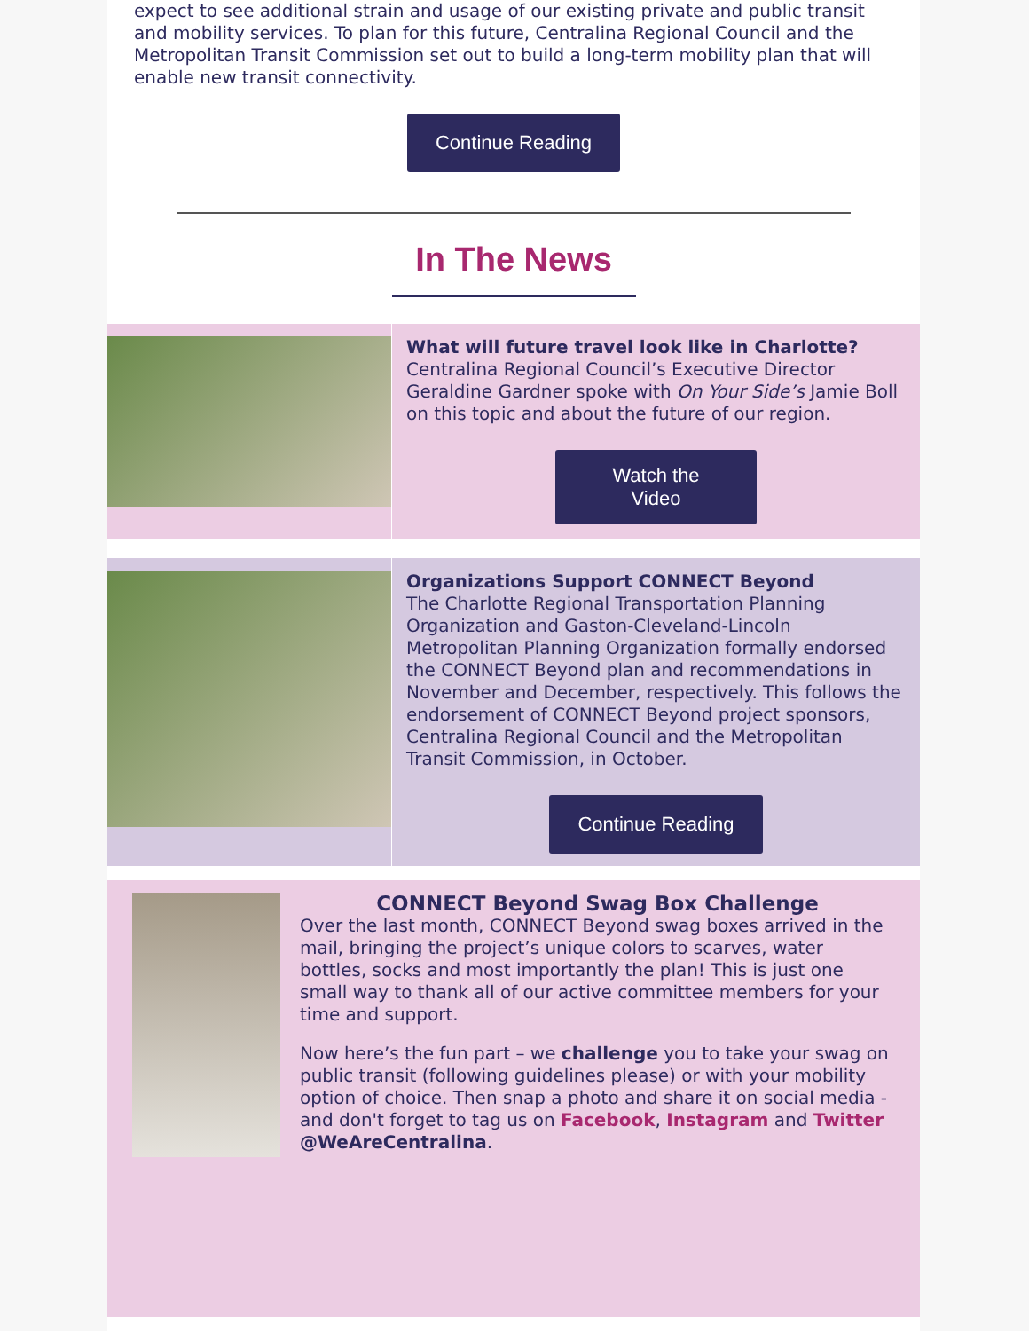expect to see additional strain and usage of our existing private and public transit and mobility services. To plan for this future, Centralina Regional Council and the Metropolitan Transit Commission set out to build a long-term mobility plan that will enable new transit connectivity.
Continue Reading
In The News
What will future travel look like in Charlotte?
Centralina Regional Council’s Executive Director Geraldine Gardner spoke with On Your Side’s Jamie Boll on this topic and about the future of our region.
Watch the
Video
Organizations Support CONNECT Beyond
The Charlotte Regional Transportation Planning Organization and Gaston-Cleveland-Lincoln Metropolitan Planning Organization formally endorsed the CONNECT Beyond plan and recommendations in November and December, respectively. This follows the endorsement of CONNECT Beyond project sponsors, Centralina Regional Council and the Metropolitan Transit Commission, in October.
Continue Reading
CONNECT Beyond Swag Box Challenge
Over the last month, CONNECT Beyond swag boxes arrived in the mail, bringing the project’s unique colors to scarves, water bottles, socks and most importantly the plan! This is just one small way to thank all of our active committee members for your time and support.
Now here’s the fun part – we challenge you to take your swag on public transit (following guidelines please) or with your mobility option of choice. Then snap a photo and share it on social media - and don't forget to tag us on Facebook, Instagram and Twitter @WeAreCentralina.